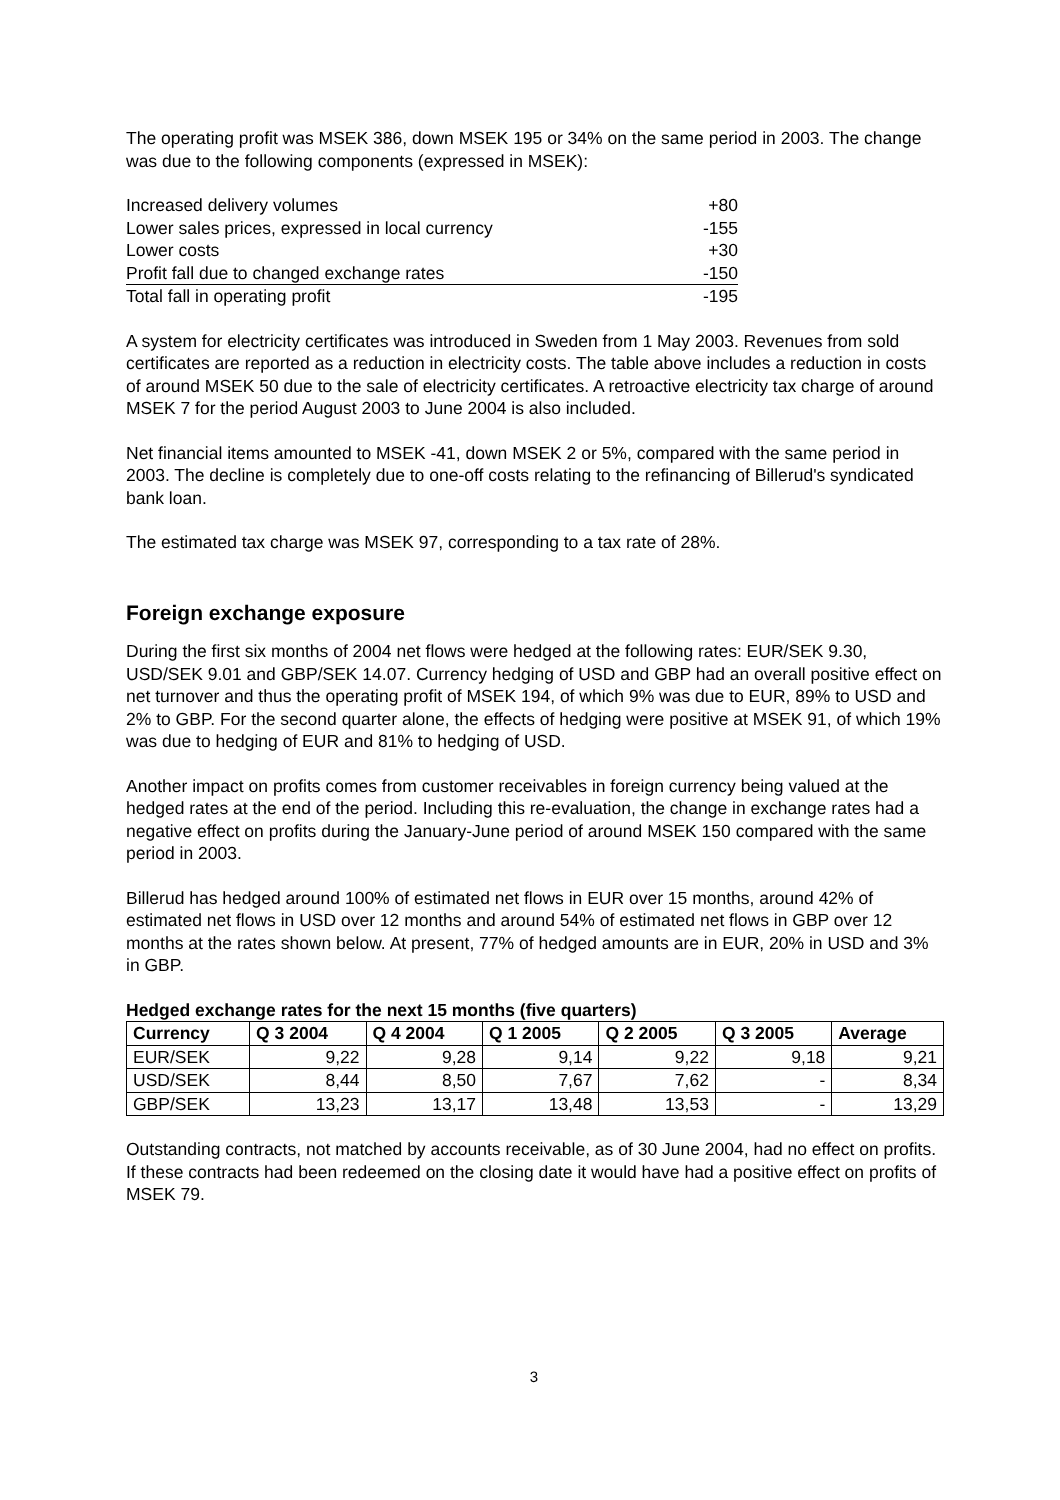The operating profit was MSEK 386, down MSEK 195 or 34% on the same period in 2003. The change was due to the following components (expressed in MSEK):
| Increased delivery volumes | +80 |
| Lower sales prices, expressed in local currency | -155 |
| Lower costs | +30 |
| Profit fall due to changed exchange rates | -150 |
| Total fall in operating profit | -195 |
A system for electricity certificates was introduced in Sweden from 1 May 2003. Revenues from sold certificates are reported as a reduction in electricity costs. The table above includes a reduction in costs of around MSEK 50 due to the sale of electricity certificates. A retroactive electricity tax charge of around MSEK 7 for the period August 2003 to June 2004 is also included.
Net financial items amounted to MSEK -41, down MSEK 2 or 5%, compared with the same period in 2003. The decline is completely due to one-off costs relating to the refinancing of Billerud's syndicated bank loan.
The estimated tax charge was MSEK 97, corresponding to a tax rate of 28%.
Foreign exchange exposure
During the first six months of 2004 net flows were hedged at the following rates: EUR/SEK 9.30, USD/SEK 9.01 and GBP/SEK 14.07. Currency hedging of USD and GBP had an overall positive effect on net turnover and thus the operating profit of MSEK 194, of which 9% was due to EUR, 89% to USD and 2% to GBP. For the second quarter alone, the effects of hedging were positive at MSEK 91, of which 19% was due to hedging of EUR and 81% to hedging of USD.
Another impact on profits comes from customer receivables in foreign currency being valued at the hedged rates at the end of the period. Including this re-evaluation, the change in exchange rates had a negative effect on profits during the January-June period of around MSEK 150 compared with the same period in 2003.
Billerud has hedged around 100% of estimated net flows in EUR over 15 months, around 42% of estimated net flows in USD over 12 months and around 54% of estimated net flows in GBP over 12 months at the rates shown below. At present, 77% of hedged amounts are in EUR, 20% in USD and 3% in GBP.
Hedged exchange rates for the next 15 months (five quarters)
| Currency | Q 3 2004 | Q 4 2004 | Q 1 2005 | Q 2 2005 | Q 3 2005 | Average |
| --- | --- | --- | --- | --- | --- | --- |
| EUR/SEK | 9,22 | 9,28 | 9,14 | 9,22 | 9,18 | 9,21 |
| USD/SEK | 8,44 | 8,50 | 7,67 | 7,62 | - | 8,34 |
| GBP/SEK | 13,23 | 13,17 | 13,48 | 13,53 | - | 13,29 |
Outstanding contracts, not matched by accounts receivable, as of 30 June 2004, had no effect on profits. If these contracts had been redeemed on the closing date it would have had a positive effect on profits of MSEK 79.
3